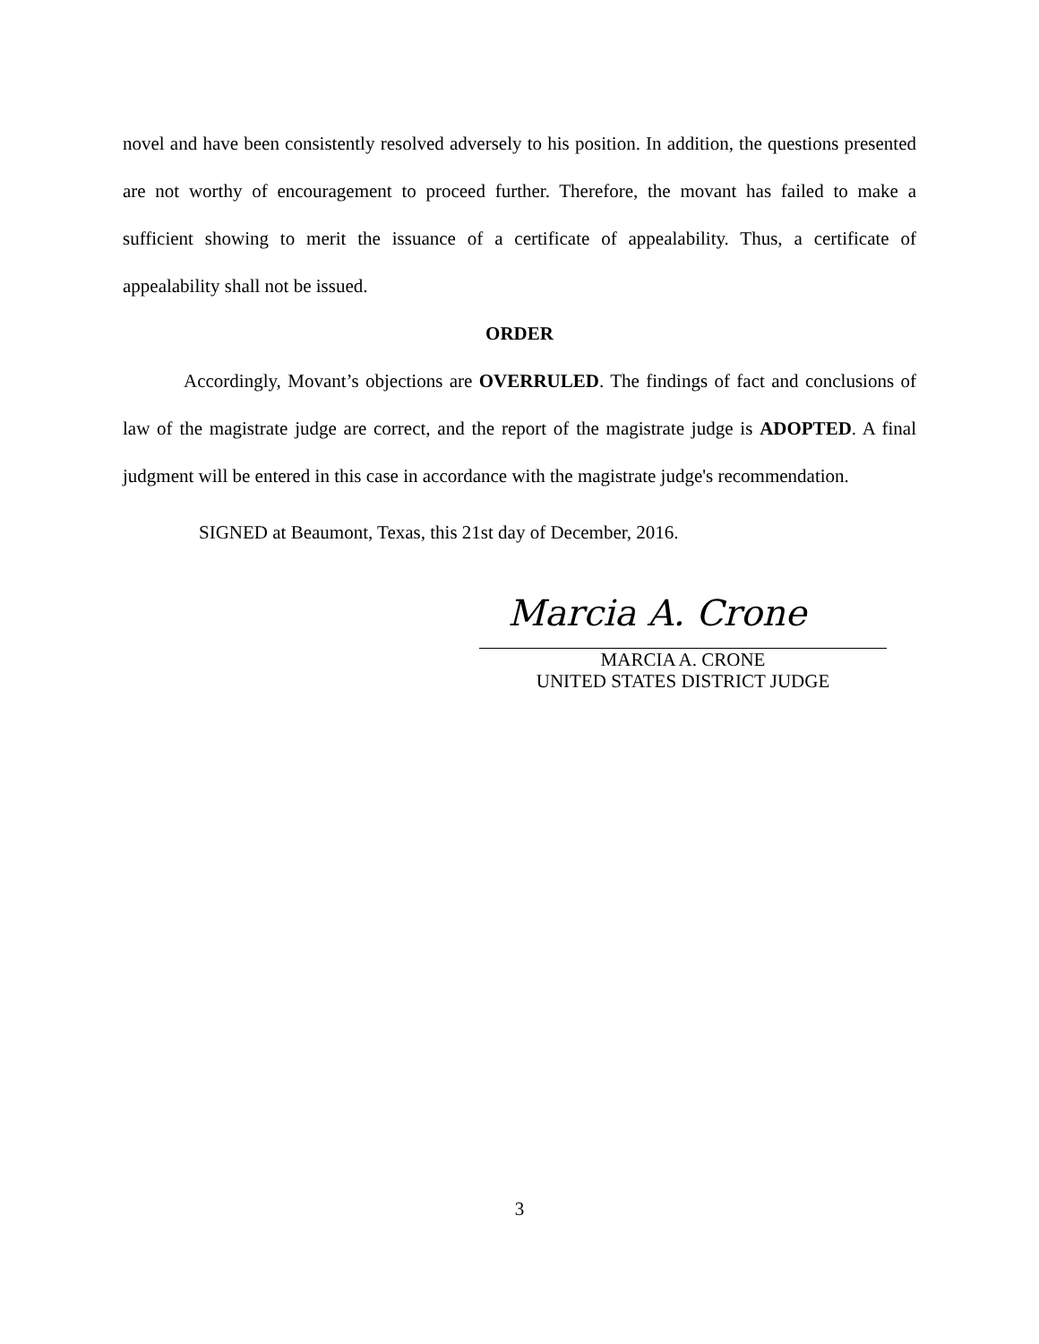novel and have been consistently resolved adversely to his position. In addition, the questions presented are not worthy of encouragement to proceed further. Therefore, the movant has failed to make a sufficient showing to merit the issuance of a certificate of appealability. Thus, a certificate of appealability shall not be issued.
ORDER
Accordingly, Movant’s objections are OVERRULED. The findings of fact and conclusions of law of the magistrate judge are correct, and the report of the magistrate judge is ADOPTED. A final judgment will be entered in this case in accordance with the magistrate judge's recommendation.
SIGNED at Beaumont, Texas, this 21st day of December, 2016.
Marcia A. Crone
MARCIA A. CRONE
UNITED STATES DISTRICT JUDGE
3